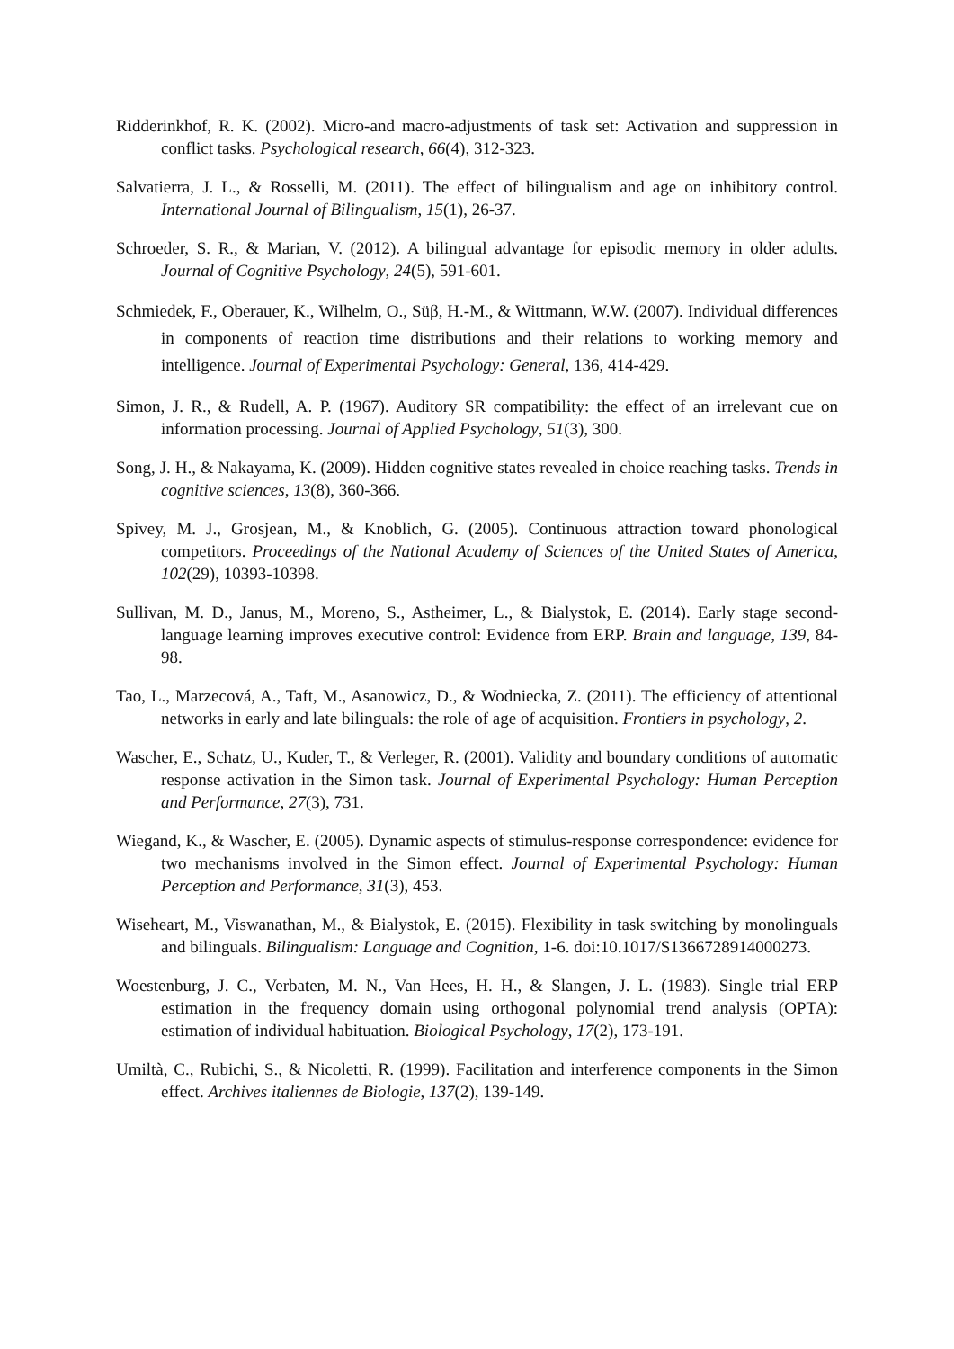Ridderinkhof, R. K. (2002). Micro-and macro-adjustments of task set: Activation and suppression in conflict tasks. Psychological research, 66(4), 312-323.
Salvatierra, J. L., & Rosselli, M. (2011). The effect of bilingualism and age on inhibitory control. International Journal of Bilingualism, 15(1), 26-37.
Schroeder, S. R., & Marian, V. (2012). A bilingual advantage for episodic memory in older adults. Journal of Cognitive Psychology, 24(5), 591-601.
Schmiedek, F., Oberauer, K., Wilhelm, O., Süβ, H.-M., & Wittmann, W.W. (2007). Individual differences in components of reaction time distributions and their relations to working memory and intelligence. Journal of Experimental Psychology: General, 136, 414-429.
Simon, J. R., & Rudell, A. P. (1967). Auditory SR compatibility: the effect of an irrelevant cue on information processing. Journal of Applied Psychology, 51(3), 300.
Song, J. H., & Nakayama, K. (2009). Hidden cognitive states revealed in choice reaching tasks. Trends in cognitive sciences, 13(8), 360-366.
Spivey, M. J., Grosjean, M., & Knoblich, G. (2005). Continuous attraction toward phonological competitors. Proceedings of the National Academy of Sciences of the United States of America, 102(29), 10393-10398.
Sullivan, M. D., Janus, M., Moreno, S., Astheimer, L., & Bialystok, E. (2014). Early stage second-language learning improves executive control: Evidence from ERP. Brain and language, 139, 84-98.
Tao, L., Marzecová, A., Taft, M., Asanowicz, D., & Wodniecka, Z. (2011). The efficiency of attentional networks in early and late bilinguals: the role of age of acquisition. Frontiers in psychology, 2.
Wascher, E., Schatz, U., Kuder, T., & Verleger, R. (2001). Validity and boundary conditions of automatic response activation in the Simon task. Journal of Experimental Psychology: Human Perception and Performance, 27(3), 731.
Wiegand, K., & Wascher, E. (2005). Dynamic aspects of stimulus-response correspondence: evidence for two mechanisms involved in the Simon effect. Journal of Experimental Psychology: Human Perception and Performance, 31(3), 453.
Wiseheart, M., Viswanathan, M., & Bialystok, E. (2015). Flexibility in task switching by monolinguals and bilinguals. Bilingualism: Language and Cognition, 1-6. doi:10.1017/S1366728914000273.
Woestenburg, J. C., Verbaten, M. N., Van Hees, H. H., & Slangen, J. L. (1983). Single trial ERP estimation in the frequency domain using orthogonal polynomial trend analysis (OPTA): estimation of individual habituation. Biological Psychology, 17(2), 173-191.
Umiltà, C., Rubichi, S., & Nicoletti, R. (1999). Facilitation and interference components in the Simon effect. Archives italiennes de Biologie, 137(2), 139-149.